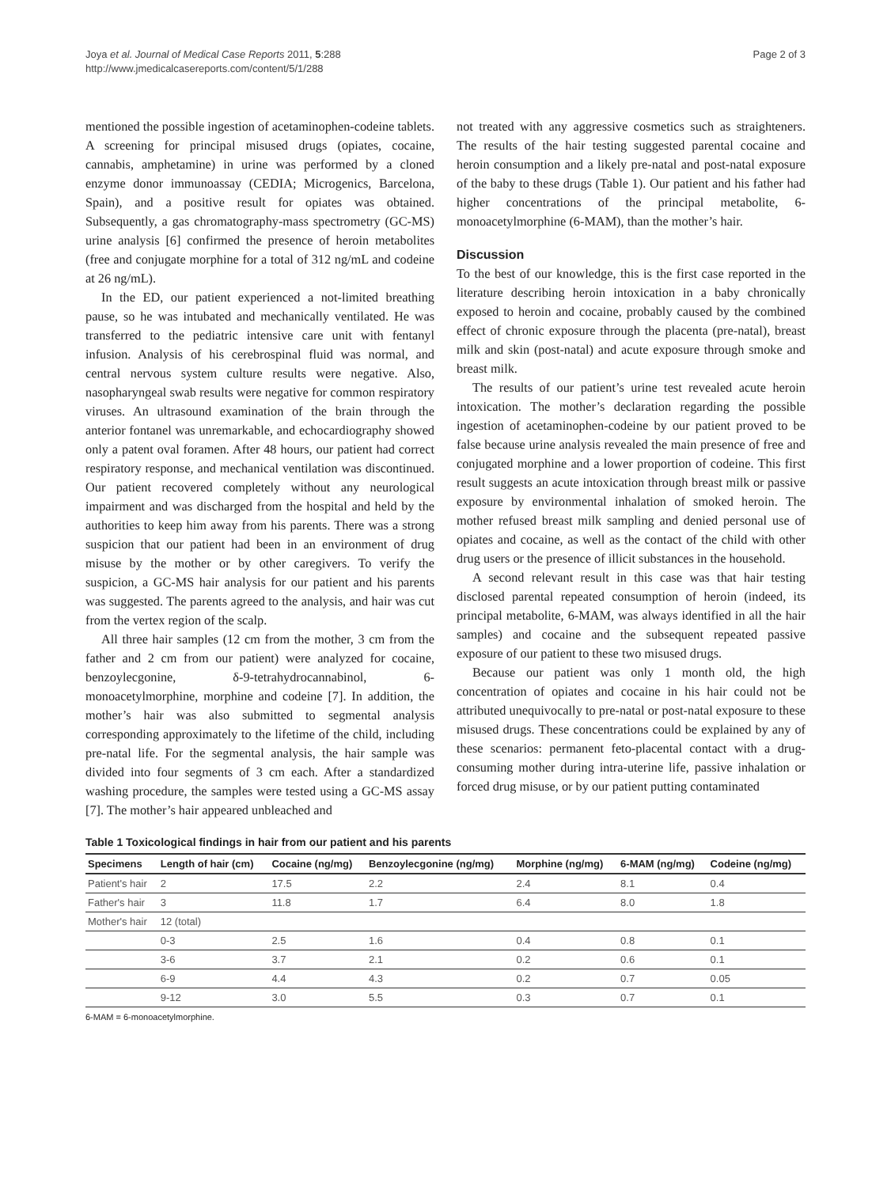Joya et al. Journal of Medical Case Reports 2011, 5:288
http://www.jmedicalcasereports.com/content/5/1/288
Page 2 of 3
mentioned the possible ingestion of acetaminophen-codeine tablets. A screening for principal misused drugs (opiates, cocaine, cannabis, amphetamine) in urine was performed by a cloned enzyme donor immunoassay (CEDIA; Microgenics, Barcelona, Spain), and a positive result for opiates was obtained. Subsequently, a gas chromatography-mass spectrometry (GC-MS) urine analysis [6] confirmed the presence of heroin metabolites (free and conjugate morphine for a total of 312 ng/mL and codeine at 26 ng/mL).
In the ED, our patient experienced a not-limited breathing pause, so he was intubated and mechanically ventilated. He was transferred to the pediatric intensive care unit with fentanyl infusion. Analysis of his cerebrospinal fluid was normal, and central nervous system culture results were negative. Also, nasopharyngeal swab results were negative for common respiratory viruses. An ultrasound examination of the brain through the anterior fontanel was unremarkable, and echocardiography showed only a patent oval foramen. After 48 hours, our patient had correct respiratory response, and mechanical ventilation was discontinued. Our patient recovered completely without any neurological impairment and was discharged from the hospital and held by the authorities to keep him away from his parents. There was a strong suspicion that our patient had been in an environment of drug misuse by the mother or by other caregivers. To verify the suspicion, a GC-MS hair analysis for our patient and his parents was suggested. The parents agreed to the analysis, and hair was cut from the vertex region of the scalp.
All three hair samples (12 cm from the mother, 3 cm from the father and 2 cm from our patient) were analyzed for cocaine, benzoylecgonine, δ-9-tetrahydrocannabinol, 6-monoacetylmorphine, morphine and codeine [7]. In addition, the mother’s hair was also submitted to segmental analysis corresponding approximately to the lifetime of the child, including pre-natal life. For the segmental analysis, the hair sample was divided into four segments of 3 cm each. After a standardized washing procedure, the samples were tested using a GC-MS assay [7]. The mother’s hair appeared unbleached and
not treated with any aggressive cosmetics such as straighteners. The results of the hair testing suggested parental cocaine and heroin consumption and a likely pre-natal and post-natal exposure of the baby to these drugs (Table 1). Our patient and his father had higher concentrations of the principal metabolite, 6-monoacetylmorphine (6-MAM), than the mother’s hair.
Discussion
To the best of our knowledge, this is the first case reported in the literature describing heroin intoxication in a baby chronically exposed to heroin and cocaine, probably caused by the combined effect of chronic exposure through the placenta (pre-natal), breast milk and skin (post-natal) and acute exposure through smoke and breast milk.
The results of our patient’s urine test revealed acute heroin intoxication. The mother’s declaration regarding the possible ingestion of acetaminophen-codeine by our patient proved to be false because urine analysis revealed the main presence of free and conjugated morphine and a lower proportion of codeine. This first result suggests an acute intoxication through breast milk or passive exposure by environmental inhalation of smoked heroin. The mother refused breast milk sampling and denied personal use of opiates and cocaine, as well as the contact of the child with other drug users or the presence of illicit substances in the household.
A second relevant result in this case was that hair testing disclosed parental repeated consumption of heroin (indeed, its principal metabolite, 6-MAM, was always identified in all the hair samples) and cocaine and the subsequent repeated passive exposure of our patient to these two misused drugs.
Because our patient was only 1 month old, the high concentration of opiates and cocaine in his hair could not be attributed unequivocally to pre-natal or post-natal exposure to these misused drugs. These concentrations could be explained by any of these scenarios: permanent feto-placental contact with a drug-consuming mother during intra-uterine life, passive inhalation or forced drug misuse, or by our patient putting contaminated
Table 1 Toxicological findings in hair from our patient and his parents
| Specimens | Length of hair (cm) | Cocaine (ng/mg) | Benzoylecgonine (ng/mg) | Morphine (ng/mg) | 6-MAM (ng/mg) | Codeine (ng/mg) |
| --- | --- | --- | --- | --- | --- | --- |
| Patient's hair | 2 | 17.5 | 2.2 | 2.4 | 8.1 | 0.4 |
| Father's hair | 3 | 11.8 | 1.7 | 6.4 | 8.0 | 1.8 |
| Mother's hair | 12 (total) | | | | | |
| | 0-3 | 2.5 | 1.6 | 0.4 | 0.8 | 0.1 |
| | 3-6 | 3.7 | 2.1 | 0.2 | 0.6 | 0.1 |
| | 6-9 | 4.4 | 4.3 | 0.2 | 0.7 | 0.05 |
| | 9-12 | 3.0 | 5.5 | 0.3 | 0.7 | 0.1 |
6-MAM = 6-monoacetylmorphine.